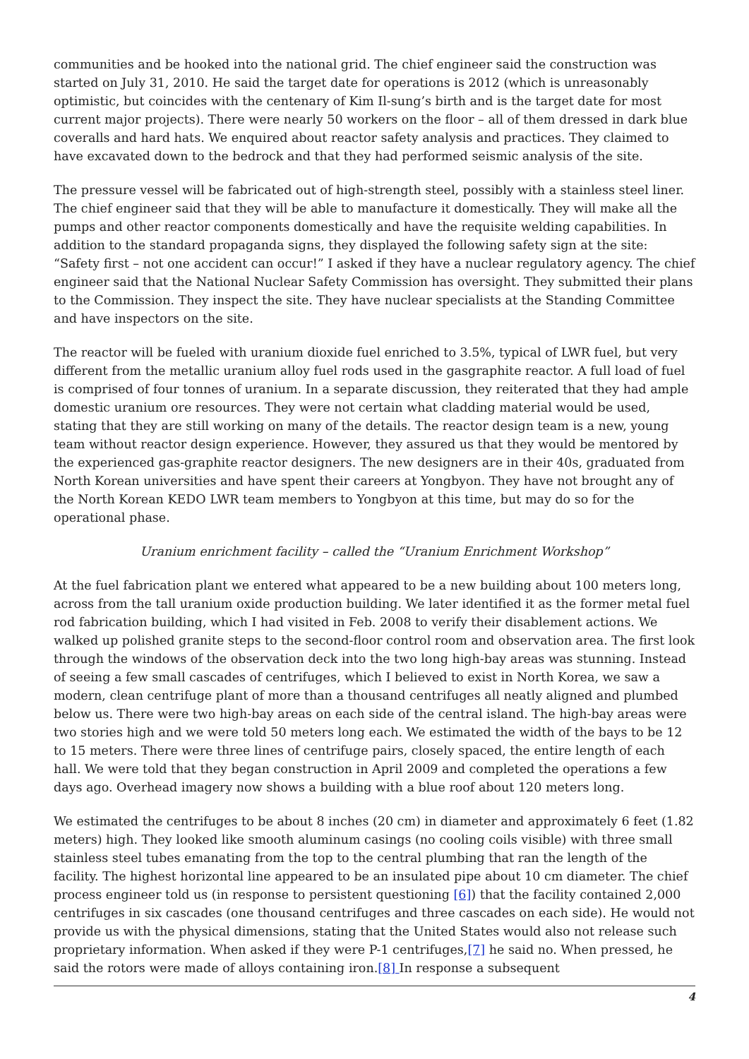communities and be hooked into the national grid. The chief engineer said the construction was started on July 31, 2010. He said the target date for operations is 2012 (which is unreasonably optimistic, but coincides with the centenary of Kim Il-sung’s birth and is the target date for most current major projects). There were nearly 50 workers on the floor – all of them dressed in dark blue coveralls and hard hats. We enquired about reactor safety analysis and practices. They claimed to have excavated down to the bedrock and that they had performed seismic analysis of the site.
The pressure vessel will be fabricated out of high-strength steel, possibly with a stainless steel liner. The chief engineer said that they will be able to manufacture it domestically. They will make all the pumps and other reactor components domestically and have the requisite welding capabilities. In addition to the standard propaganda signs, they displayed the following safety sign at the site: “Safety first – not one accident can occur!” I asked if they have a nuclear regulatory agency. The chief engineer said that the National Nuclear Safety Commission has oversight. They submitted their plans to the Commission. They inspect the site. They have nuclear specialists at the Standing Committee and have inspectors on the site.
The reactor will be fueled with uranium dioxide fuel enriched to 3.5%, typical of LWR fuel, but very different from the metallic uranium alloy fuel rods used in the gasgraphite reactor. A full load of fuel is comprised of four tonnes of uranium. In a separate discussion, they reiterated that they had ample domestic uranium ore resources. They were not certain what cladding material would be used, stating that they are still working on many of the details. The reactor design team is a new, young team without reactor design experience. However, they assured us that they would be mentored by the experienced gas-graphite reactor designers. The new designers are in their 40s, graduated from North Korean universities and have spent their careers at Yongbyon. They have not brought any of the North Korean KEDO LWR team members to Yongbyon at this time, but may do so for the operational phase.
Uranium enrichment facility – called the “Uranium Enrichment Workshop”
At the fuel fabrication plant we entered what appeared to be a new building about 100 meters long, across from the tall uranium oxide production building. We later identified it as the former metal fuel rod fabrication building, which I had visited in Feb. 2008 to verify their disablement actions. We walked up polished granite steps to the second-floor control room and observation area. The first look through the windows of the observation deck into the two long high-bay areas was stunning. Instead of seeing a few small cascades of centrifuges, which I believed to exist in North Korea, we saw a modern, clean centrifuge plant of more than a thousand centrifuges all neatly aligned and plumbed below us. There were two high-bay areas on each side of the central island. The high-bay areas were two stories high and we were told 50 meters long each. We estimated the width of the bays to be 12 to 15 meters. There were three lines of centrifuge pairs, closely spaced, the entire length of each hall. We were told that they began construction in April 2009 and completed the operations a few days ago. Overhead imagery now shows a building with a blue roof about 120 meters long.
We estimated the centrifuges to be about 8 inches (20 cm) in diameter and approximately 6 feet (1.82 meters) high. They looked like smooth aluminum casings (no cooling coils visible) with three small stainless steel tubes emanating from the top to the central plumbing that ran the length of the facility. The highest horizontal line appeared to be an insulated pipe about 10 cm diameter. The chief process engineer told us (in response to persistent questioning [6]) that the facility contained 2,000 centrifuges in six cascades (one thousand centrifuges and three cascades on each side). He would not provide us with the physical dimensions, stating that the United States would also not release such proprietary information. When asked if they were P-1 centrifuges,[7] he said no. When pressed, he said the rotors were made of alloys containing iron.[8] In response a subsequent
4